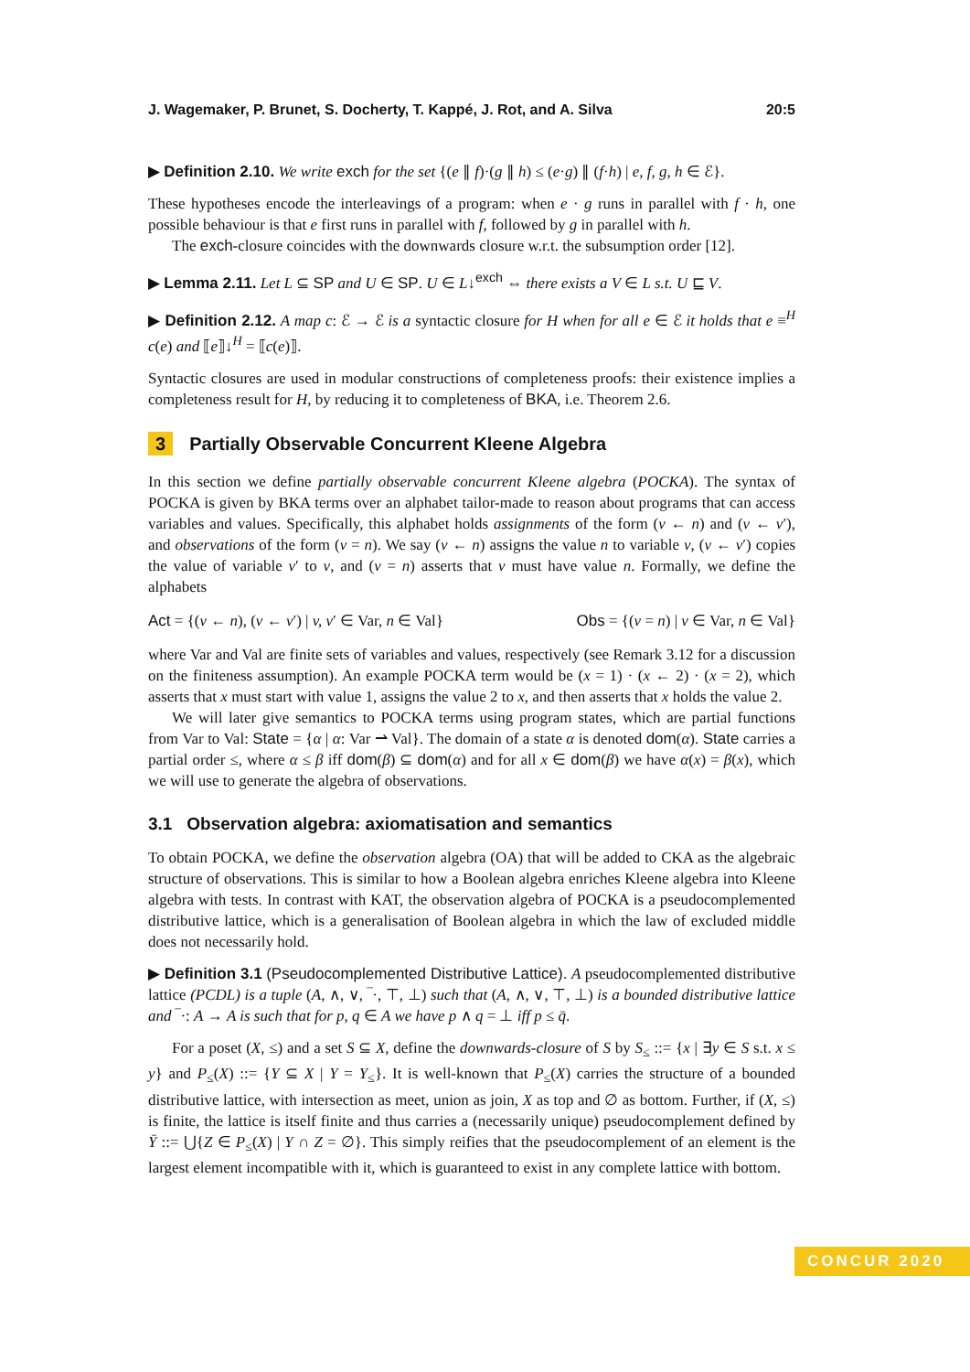J. Wagemaker, P. Brunet, S. Docherty, T. Kappé, J. Rot, and A. Silva 20:5
▶ Definition 2.10. We write exch for the set {(e ∥ f)·(g ∥ h) ≤ (e·g) ∥ (f·h) | e, f, g, h ∈ ℰ}.
These hypotheses encode the interleavings of a program: when e · g runs in parallel with f · h, one possible behaviour is that e first runs in parallel with f, followed by g in parallel with h.
The exch-closure coincides with the downwards closure w.r.t. the subsumption order [12].
▶ Lemma 2.11. Let L ⊆ SP and U ∈ SP. U ∈ L↓<sup>exch</sup> ⇔ there exists a V ∈ L s.t. U ⊑ V.
▶ Definition 2.12. A map c: ℰ → ℰ is a syntactic closure for H when for all e ∈ ℰ it holds that e ≡<sup>H</sup> c(e) and ⟦e⟧↓<sup>H</sup> = ⟦c(e)⟧.
Syntactic closures are used in modular constructions of completeness proofs: their existence implies a completeness result for H, by reducing it to completeness of BKA, i.e. Theorem 2.6.
3 Partially Observable Concurrent Kleene Algebra
In this section we define partially observable concurrent Kleene algebra (POCKA). The syntax of POCKA is given by BKA terms over an alphabet tailor-made to reason about programs that can access variables and values. Specifically, this alphabet holds assignments of the form (v ← n) and (v ← v′), and observations of the form (v = n). We say (v ← n) assigns the value n to variable v, (v ← v′) copies the value of variable v′ to v, and (v = n) asserts that v must have value n. Formally, we define the alphabets
Act = {(v ← n), (v ← v′) | v, v′ ∈ Var, n ∈ Val} Obs = {(v = n) | v ∈ Var, n ∈ Val}
where Var and Val are finite sets of variables and values, respectively (see Remark 3.12 for a discussion on the finiteness assumption). An example POCKA term would be (x = 1) · (x ← 2) · (x = 2), which asserts that x must start with value 1, assigns the value 2 to x, and then asserts that x holds the value 2.
We will later give semantics to POCKA terms using program states, which are partial functions from Var to Val: State = {α | α: Var ⇀ Val}. The domain of a state α is denoted dom(α). State carries a partial order ≤, where α ≤ β iff dom(β) ⊆ dom(α) and for all x ∈ dom(β) we have α(x) = β(x), which we will use to generate the algebra of observations.
3.1 Observation algebra: axiomatisation and semantics
To obtain POCKA, we define the observation algebra (OA) that will be added to CKA as the algebraic structure of observations. This is similar to how a Boolean algebra enriches Kleene algebra into Kleene algebra with tests. In contrast with KAT, the observation algebra of POCKA is a pseudocomplemented distributive lattice, which is a generalisation of Boolean algebra in which the law of excluded middle does not necessarily hold.
▶ Definition 3.1 (Pseudocomplemented Distributive Lattice). A pseudocomplemented distributive lattice (PCDL) is a tuple (A, ∧, ∨, ‾·, ⊤, ⊥) such that (A, ∧, ∨, ⊤, ⊥) is a bounded distributive lattice and ‾·: A → A is such that for p, q ∈ A we have p ∧ q = ⊥ iff p ≤ q̄.
For a poset (X, ≤) and a set S ⊆ X, define the downwards-closure of S by S<sub>≤</sub> ::= {x | ∃y ∈ S s.t. x ≤ y} and P<sub>≤</sub>(X) ::= {Y ⊆ X | Y = Y<sub>≤</sub>}. It is well-known that P<sub>≤</sub>(X) carries the structure of a bounded distributive lattice, with intersection as meet, union as join, X as top and ∅ as bottom. Further, if (X, ≤) is finite, the lattice is itself finite and thus carries a (necessarily unique) pseudocomplement defined by Ȳ ::= ⋃{Z ∈ P<sub>≤</sub>(X) | Y ∩ Z = ∅}. This simply reifies that the pseudocomplement of an element is the largest element incompatible with it, which is guaranteed to exist in any complete lattice with bottom.
CONCUR 2020